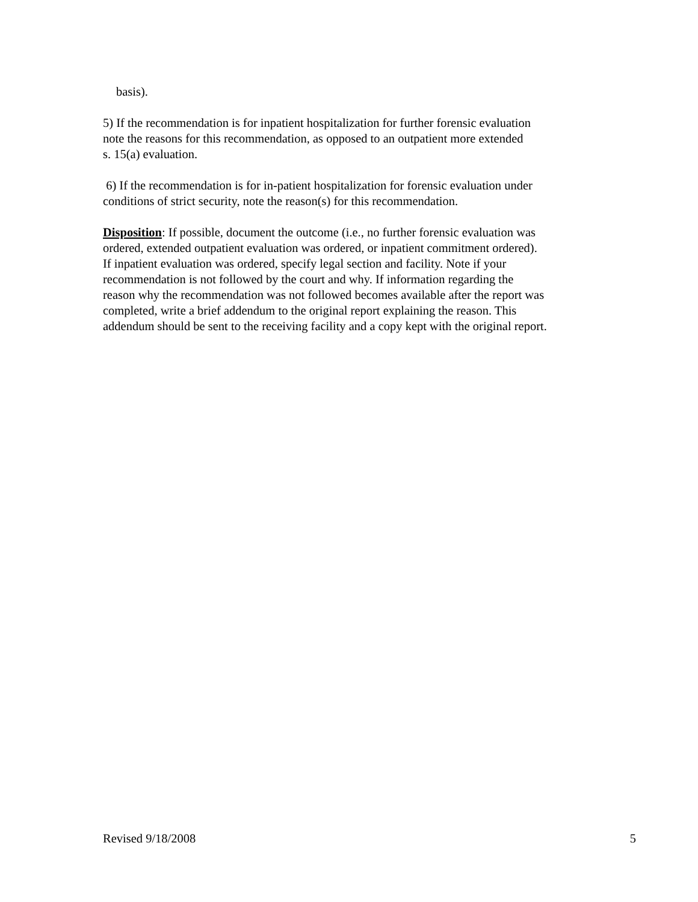basis).
5) If the recommendation is for inpatient hospitalization for further forensic evaluation
note the reasons for this recommendation, as opposed to an outpatient more extended
s. 15(a) evaluation.
6) If the recommendation is for in-patient hospitalization for forensic evaluation under
conditions of strict security, note the reason(s) for this recommendation.
Disposition: If possible, document the outcome (i.e., no further forensic evaluation was
ordered, extended outpatient evaluation was ordered, or inpatient commitment ordered).
If inpatient evaluation was ordered, specify legal section and facility. Note if your
recommendation is not followed by the court and why. If information regarding the
reason why the recommendation was not followed becomes available after the report was
completed, write a brief addendum to the original report explaining the reason. This
addendum should be sent to the receiving facility and a copy kept with the original report.
Revised 9/18/2008 5